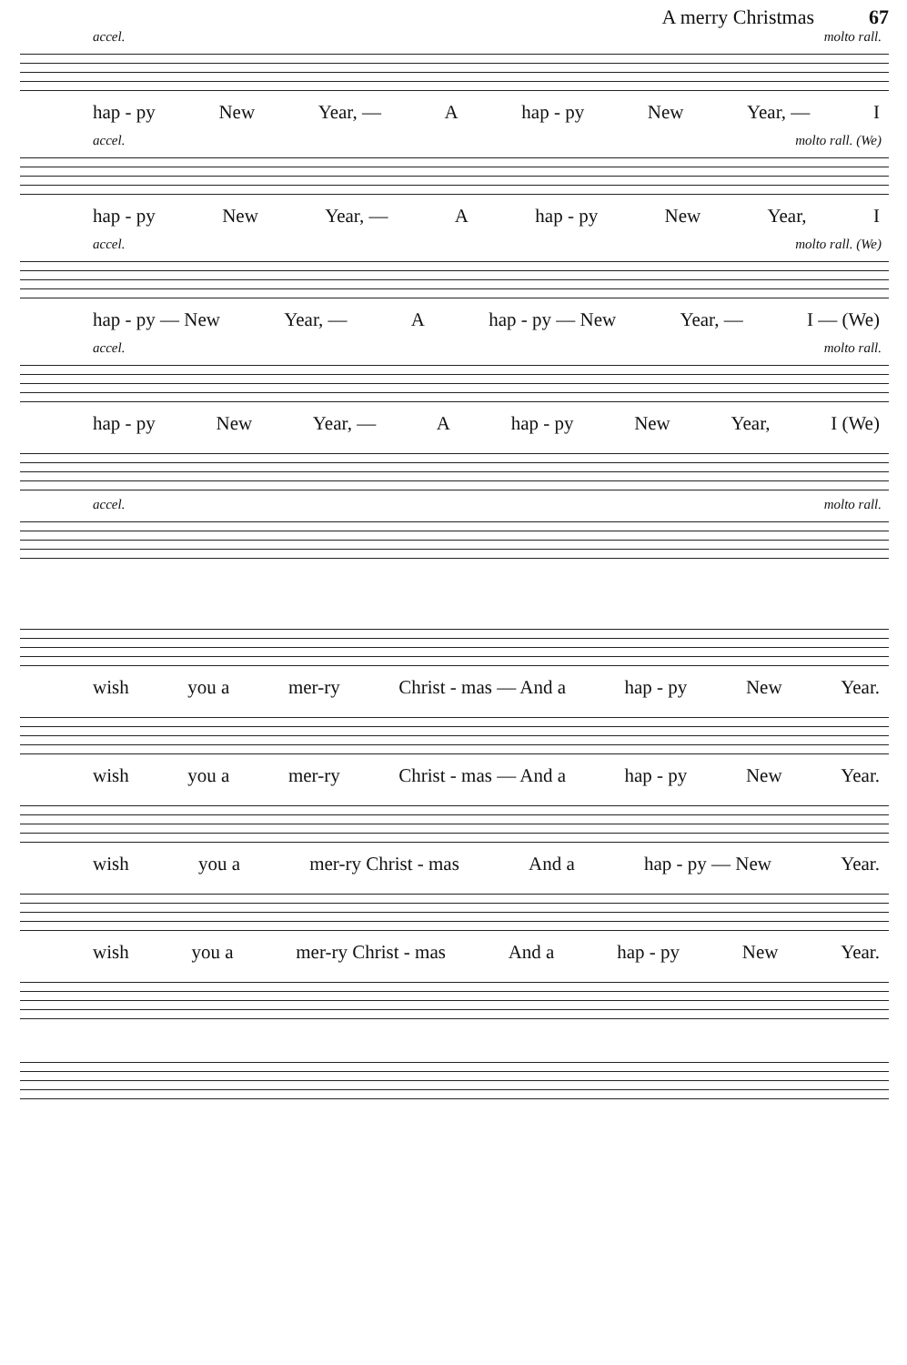A merry Christmas 67
accel. molto rall.
hap - py New Year, — A hap - py New Year, — I
accel. molto rall. (We)
hap - py New Year, — A hap - py New Year, I
accel. molto rall. (We)
hap - py — New Year, — A hap - py — New Year, — I — (We)
accel. molto rall.
hap - py New Year, — A hap - py New Year, I (We)
accel. molto rall.
wish you a mer-ry Christ - mas — And a hap - py New Year.
wish you a mer-ry Christ - mas — And a hap - py New Year.
wish you a mer-ry Christ - mas And a hap - py — New Year.
wish you a mer-ry Christ - mas And a hap - py New Year.